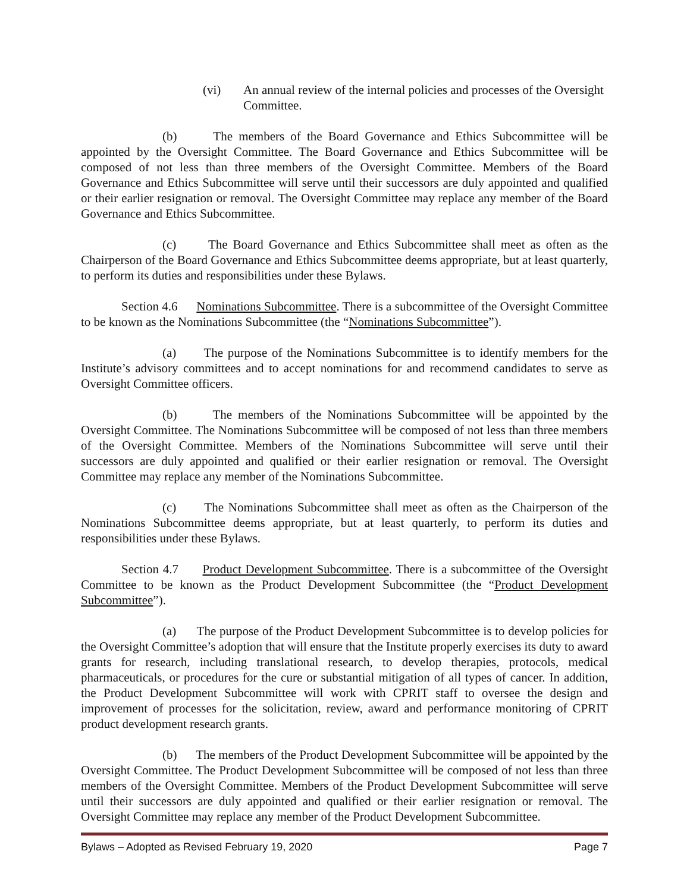(vi) An annual review of the internal policies and processes of the Oversight Committee.
(b) The members of the Board Governance and Ethics Subcommittee will be appointed by the Oversight Committee. The Board Governance and Ethics Subcommittee will be composed of not less than three members of the Oversight Committee. Members of the Board Governance and Ethics Subcommittee will serve until their successors are duly appointed and qualified or their earlier resignation or removal. The Oversight Committee may replace any member of the Board Governance and Ethics Subcommittee.
(c) The Board Governance and Ethics Subcommittee shall meet as often as the Chairperson of the Board Governance and Ethics Subcommittee deems appropriate, but at least quarterly, to perform its duties and responsibilities under these Bylaws.
Section 4.6 Nominations Subcommittee. There is a subcommittee of the Oversight Committee to be known as the Nominations Subcommittee (the “Nominations Subcommittee”).
(a) The purpose of the Nominations Subcommittee is to identify members for the Institute’s advisory committees and to accept nominations for and recommend candidates to serve as Oversight Committee officers.
(b) The members of the Nominations Subcommittee will be appointed by the Oversight Committee. The Nominations Subcommittee will be composed of not less than three members of the Oversight Committee. Members of the Nominations Subcommittee will serve until their successors are duly appointed and qualified or their earlier resignation or removal. The Oversight Committee may replace any member of the Nominations Subcommittee.
(c) The Nominations Subcommittee shall meet as often as the Chairperson of the Nominations Subcommittee deems appropriate, but at least quarterly, to perform its duties and responsibilities under these Bylaws.
Section 4.7 Product Development Subcommittee. There is a subcommittee of the Oversight Committee to be known as the Product Development Subcommittee (the “Product Development Subcommittee”).
(a) The purpose of the Product Development Subcommittee is to develop policies for the Oversight Committee’s adoption that will ensure that the Institute properly exercises its duty to award grants for research, including translational research, to develop therapies, protocols, medical pharmaceuticals, or procedures for the cure or substantial mitigation of all types of cancer. In addition, the Product Development Subcommittee will work with CPRIT staff to oversee the design and improvement of processes for the solicitation, review, award and performance monitoring of CPRIT product development research grants.
(b) The members of the Product Development Subcommittee will be appointed by the Oversight Committee. The Product Development Subcommittee will be composed of not less than three members of the Oversight Committee. Members of the Product Development Subcommittee will serve until their successors are duly appointed and qualified or their earlier resignation or removal. The Oversight Committee may replace any member of the Product Development Subcommittee.
Bylaws – Adopted as Revised February 19, 2020 Page 7